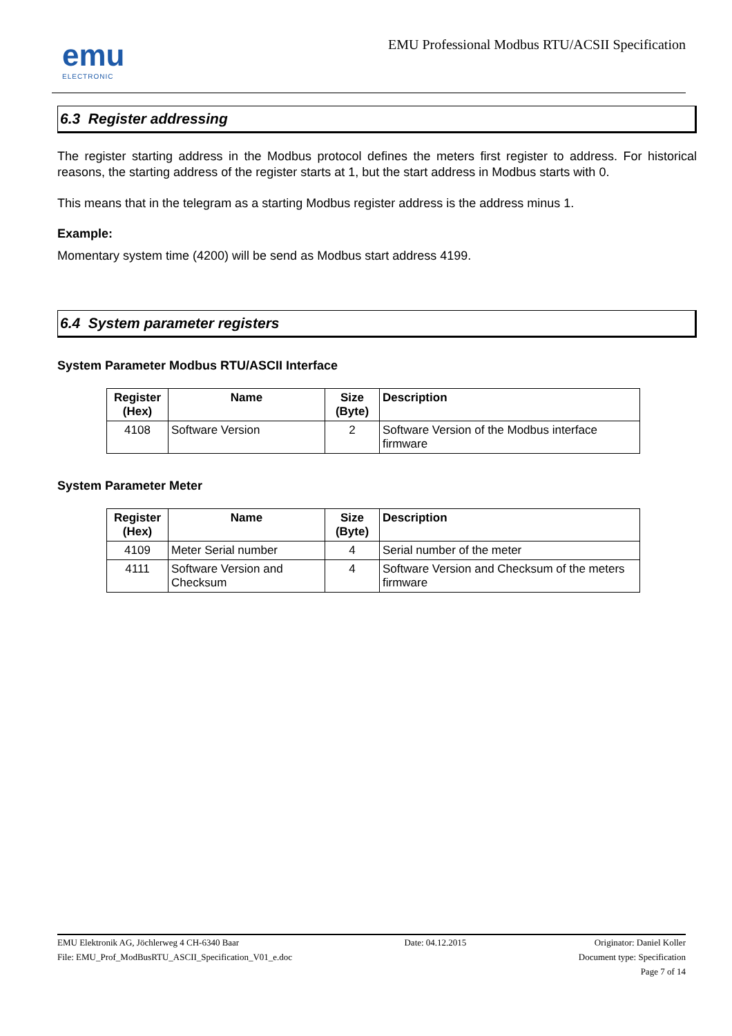emu
ELECTRONIC
EMU Professional Modbus RTU/ACSII Specification
6.3 Register addressing
The register starting address in the Modbus protocol defines the meters first register to address. For historical reasons, the starting address of the register starts at 1, but the start address in Modbus starts with 0.
This means that in the telegram as a starting Modbus register address is the address minus 1.
Example:
Momentary system time (4200) will be send as Modbus start address 4199.
6.4 System parameter registers
System Parameter Modbus RTU/ASCII Interface
| Register (Hex) | Name | Size (Byte) | Description |
| --- | --- | --- | --- |
| 4108 | Software Version | 2 | Software Version of the Modbus interface firmware |
System Parameter Meter
| Register (Hex) | Name | Size (Byte) | Description |
| --- | --- | --- | --- |
| 4109 | Meter Serial number | 4 | Serial number of the meter |
| 4111 | Software Version and Checksum | 4 | Software Version and Checksum of the meters firmware |
EMU Elektronik AG, Jöchlerweg 4 CH-6340 Baar
File: EMU_Prof_ModBusRTU_ASCII_Specification_V01_e.doc
Date: 04.12.2015 Originator: Daniel Koller
Document type: Specification
Page 7 of 14